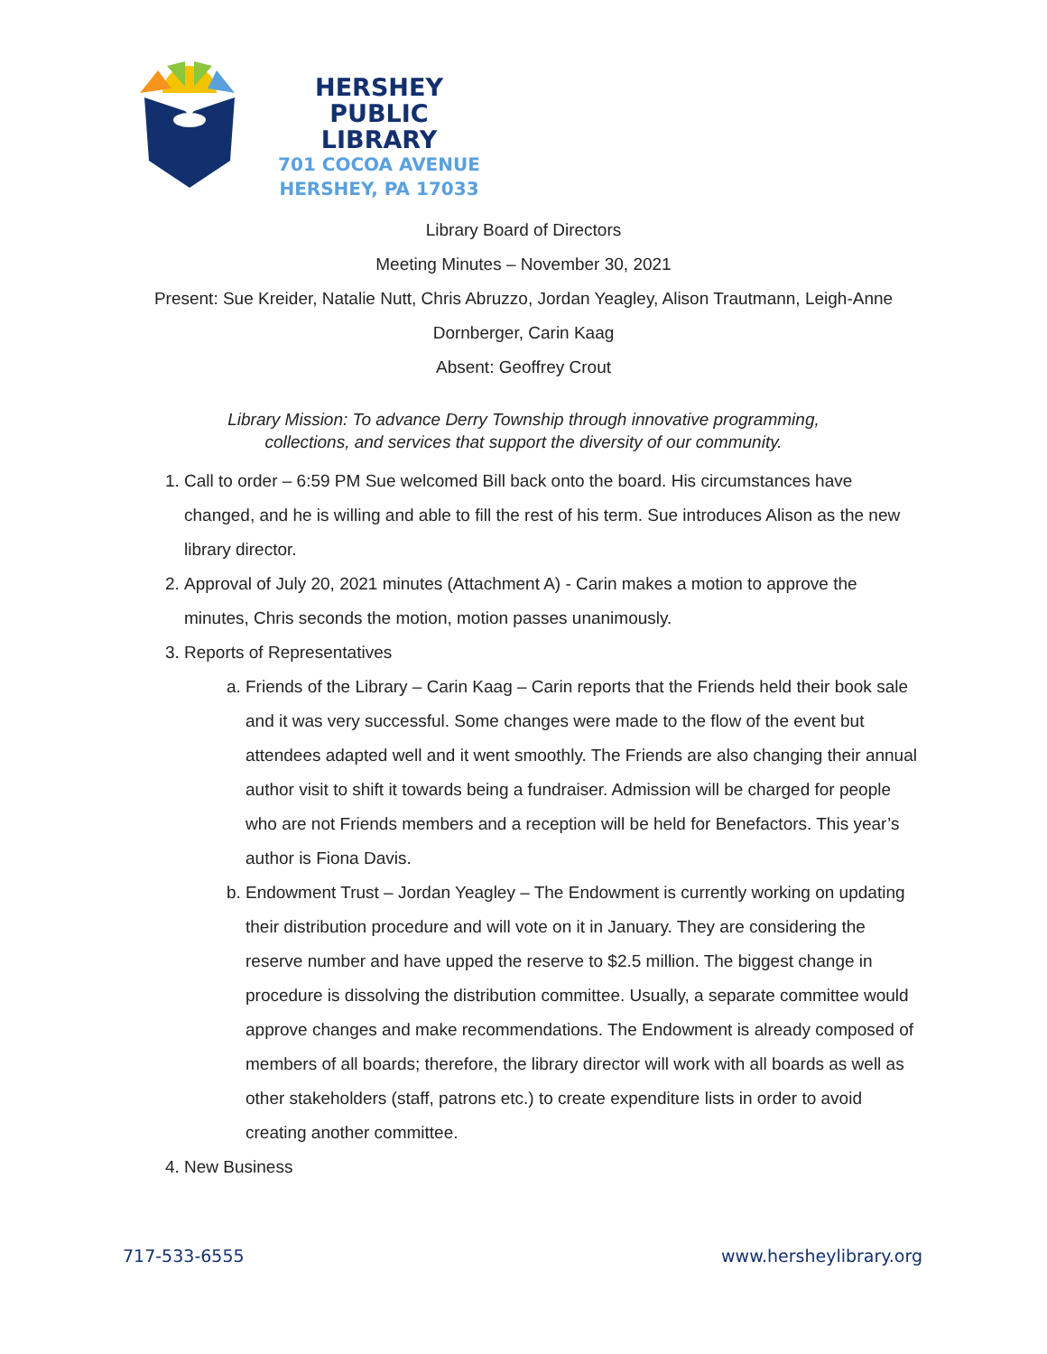HERSHEY
PUBLIC LIBRARY
701 COCOA AVENUE
HERSHEY, PA 17033
Library Board of Directors
Meeting Minutes – November 30, 2021
Present: Sue Kreider, Natalie Nutt, Chris Abruzzo, Jordan Yeagley, Alison Trautmann, Leigh-Anne Dornberger, Carin Kaag
Absent: Geoffrey Crout
Library Mission: To advance Derry Township through innovative programming,
collections, and services that support the diversity of our community.
1. Call to order – 6:59 PM Sue welcomed Bill back onto the board. His circumstances have changed, and he is willing and able to fill the rest of his term. Sue introduces Alison as the new library director.
2. Approval of July 20, 2021 minutes (Attachment A) - Carin makes a motion to approve the minutes, Chris seconds the motion, motion passes unanimously.
3. Reports of Representatives
a. Friends of the Library – Carin Kaag – Carin reports that the Friends held their book sale and it was very successful. Some changes were made to the flow of the event but attendees adapted well and it went smoothly. The Friends are also changing their annual author visit to shift it towards being a fundraiser. Admission will be charged for people who are not Friends members and a reception will be held for Benefactors. This year’s author is Fiona Davis.
b. Endowment Trust – Jordan Yeagley – The Endowment is currently working on updating their distribution procedure and will vote on it in January. They are considering the reserve number and have upped the reserve to $2.5 million. The biggest change in procedure is dissolving the distribution committee. Usually, a separate committee would approve changes and make recommendations. The Endowment is already composed of members of all boards; therefore, the library director will work with all boards as well as other stakeholders (staff, patrons etc.) to create expenditure lists in order to avoid creating another committee.
4. New Business
717-533-6555 www.hersheylibrary.org